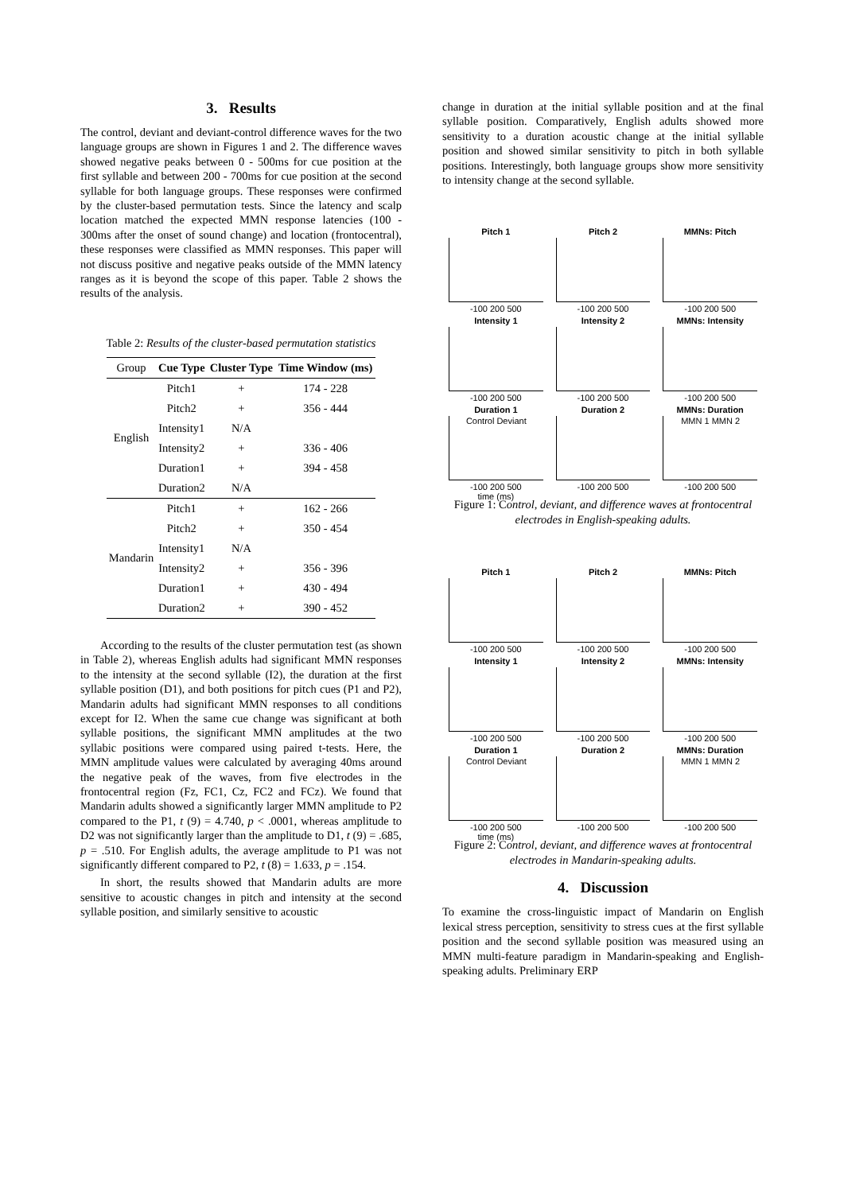3. Results
The control, deviant and deviant-control difference waves for the two language groups are shown in Figures 1 and 2. The difference waves showed negative peaks between 0 - 500ms for cue position at the first syllable and between 200 - 700ms for cue position at the second syllable for both language groups. These responses were confirmed by the cluster-based permutation tests. Since the latency and scalp location matched the expected MMN response latencies (100 - 300ms after the onset of sound change) and location (frontocentral), these responses were classified as MMN responses. This paper will not discuss positive and negative peaks outside of the MMN latency ranges as it is beyond the scope of this paper. Table 2 shows the results of the analysis.
Table 2: Results of the cluster-based permutation statistics
| Group | Cue Type | Cluster Type | Time Window (ms) |
| --- | --- | --- | --- |
| English | Pitch1 | + | 174 - 228 |
| | Pitch2 | + | 356 - 444 |
| | Intensity1 | N/A | |
| | Intensity2 | + | 336 - 406 |
| | Duration1 | + | 394 - 458 |
| | Duration2 | N/A | |
| Mandarin | Pitch1 | + | 162 - 266 |
| | Pitch2 | + | 350 - 454 |
| | Intensity1 | N/A | |
| | Intensity2 | + | 356 - 396 |
| | Duration1 | + | 430 - 494 |
| | Duration2 | + | 390 - 452 |
According to the results of the cluster permutation test (as shown in Table 2), whereas English adults had significant MMN responses to the intensity at the second syllable (I2), the duration at the first syllable position (D1), and both positions for pitch cues (P1 and P2), Mandarin adults had significant MMN responses to all conditions except for I2. When the same cue change was significant at both syllable positions, the significant MMN amplitudes at the two syllabic positions were compared using paired t-tests. Here, the MMN amplitude values were calculated by averaging 40ms around the negative peak of the waves, from five electrodes in the frontocentral region (Fz, FC1, Cz, FC2 and FCz). We found that Mandarin adults showed a significantly larger MMN amplitude to P2 compared to the P1, t (9) = 4.740, p < .0001, whereas amplitude to D2 was not significantly larger than the amplitude to D1, t (9) = .685, p = .510. For English adults, the average amplitude to P1 was not significantly different compared to P2, t (8) = 1.633, p = .154.
In short, the results showed that Mandarin adults are more sensitive to acoustic changes in pitch and intensity at the second syllable position, and similarly sensitive to acoustic
change in duration at the initial syllable position and at the final syllable position. Comparatively, English adults showed more sensitivity to a duration acoustic change at the initial syllable position and showed similar sensitivity to pitch in both syllable positions. Interestingly, both language groups show more sensitivity to intensity change at the second syllable.
Pitch 1
-100 200 500
Pitch 2
-100 200 500
MMNs: Pitch
-100 200 500
Intensity 1
-100 200 500
Intensity 2
-100 200 500
MMNs: Intensity
-100 200 500
Duration 1
Control Deviant
-100 200 500
time (ms)
Duration 2
-100 200 500
MMNs: Duration
MMN 1 MMN 2
-100 200 500
Figure 1: Control, deviant, and difference waves at frontocentral electrodes in English-speaking adults.
Pitch 1
-100 200 500
Pitch 2
-100 200 500
MMNs: Pitch
-100 200 500
Intensity 1
-100 200 500
Intensity 2
-100 200 500
MMNs: Intensity
-100 200 500
Duration 1
Control Deviant
-100 200 500
time (ms)
Duration 2
-100 200 500
MMNs: Duration
MMN 1 MMN 2
-100 200 500
Figure 2: Control, deviant, and difference waves at frontocentral electrodes in Mandarin-speaking adults.
4. Discussion
To examine the cross-linguistic impact of Mandarin on English lexical stress perception, sensitivity to stress cues at the first syllable position and the second syllable position was measured using an MMN multi-feature paradigm in Mandarin-speaking and English-speaking adults. Preliminary ERP